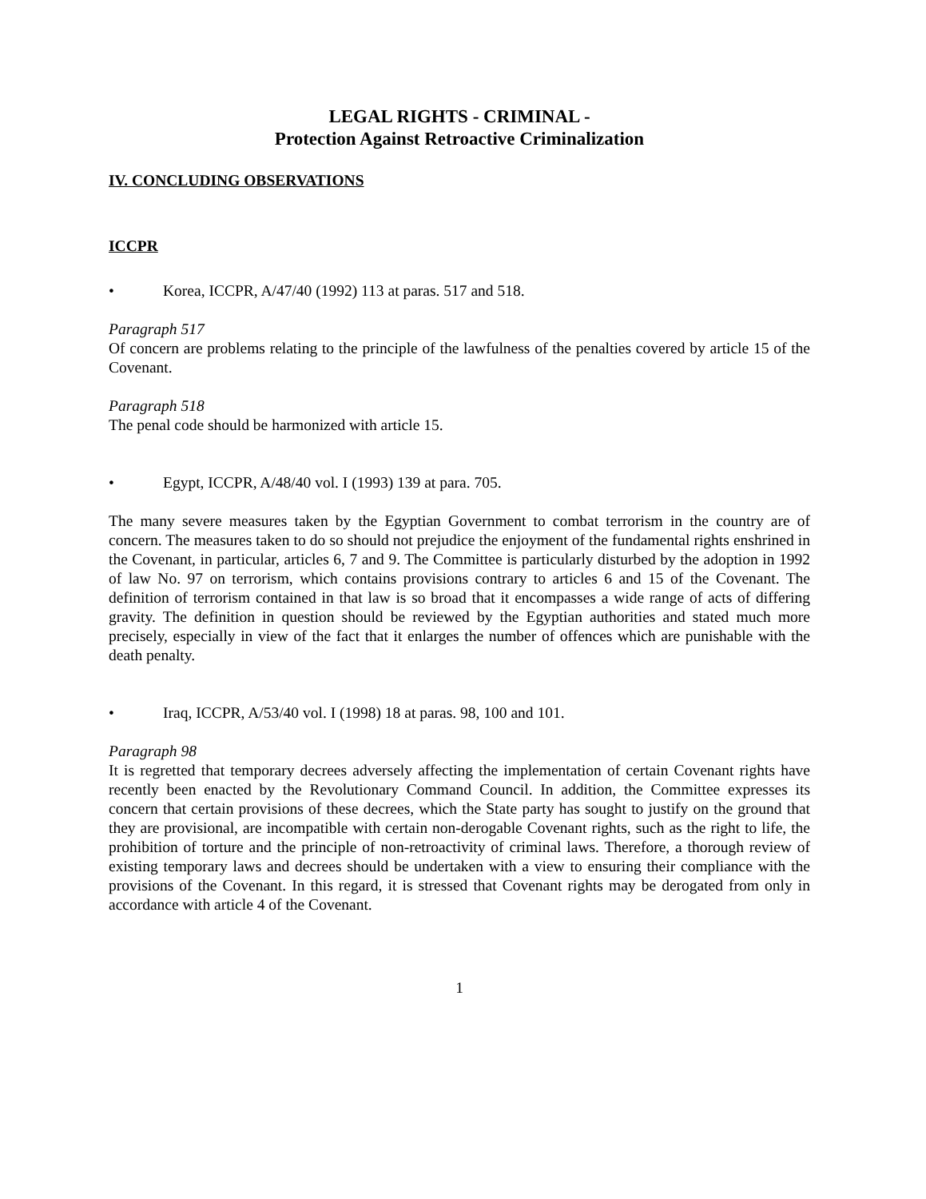LEGAL RIGHTS - CRIMINAL -
Protection Against Retroactive Criminalization
IV. CONCLUDING OBSERVATIONS
ICCPR
• Korea, ICCPR, A/47/40 (1992) 113 at paras. 517 and 518.
Paragraph 517
Of concern are problems relating to the principle of the lawfulness of the penalties covered by article 15 of the Covenant.
Paragraph 518
The penal code should be harmonized with article 15.
• Egypt, ICCPR, A/48/40 vol. I (1993) 139 at para. 705.
The many severe measures taken by the Egyptian Government to combat terrorism in the country are of concern. The measures taken to do so should not prejudice the enjoyment of the fundamental rights enshrined in the Covenant, in particular, articles 6, 7 and 9. The Committee is particularly disturbed by the adoption in 1992 of law No. 97 on terrorism, which contains provisions contrary to articles 6 and 15 of the Covenant. The definition of terrorism contained in that law is so broad that it encompasses a wide range of acts of differing gravity. The definition in question should be reviewed by the Egyptian authorities and stated much more precisely, especially in view of the fact that it enlarges the number of offences which are punishable with the death penalty.
• Iraq, ICCPR, A/53/40 vol. I (1998) 18 at paras. 98, 100 and 101.
Paragraph 98
It is regretted that temporary decrees adversely affecting the implementation of certain Covenant rights have recently been enacted by the Revolutionary Command Council. In addition, the Committee expresses its concern that certain provisions of these decrees, which the State party has sought to justify on the ground that they are provisional, are incompatible with certain non-derogable Covenant rights, such as the right to life, the prohibition of torture and the principle of non-retroactivity of criminal laws. Therefore, a thorough review of existing temporary laws and decrees should be undertaken with a view to ensuring their compliance with the provisions of the Covenant. In this regard, it is stressed that Covenant rights may be derogated from only in accordance with article 4 of the Covenant.
1